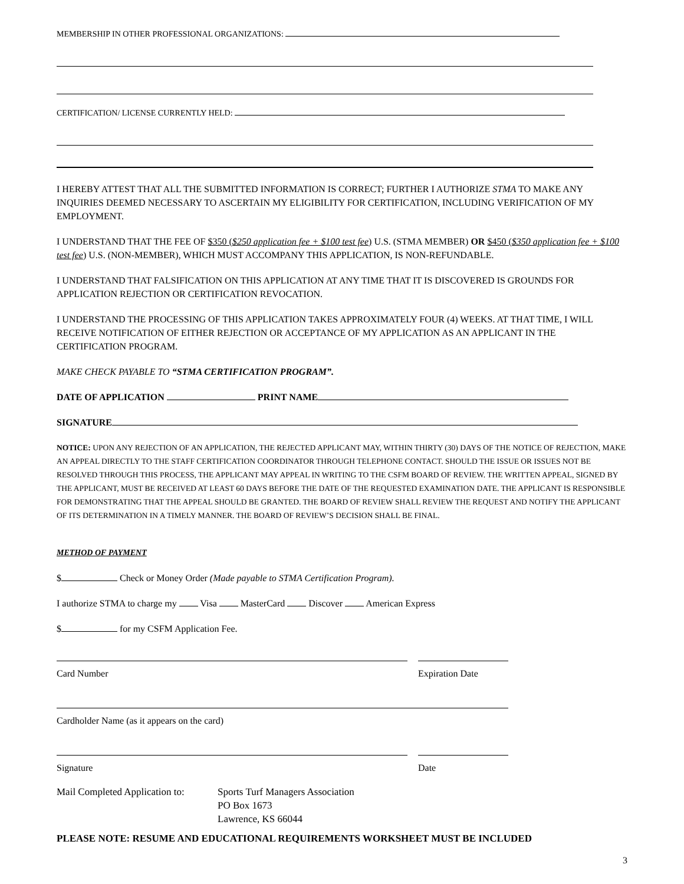MEMBERSHIP IN OTHER PROFESSIONAL ORGANIZATIONS:
CERTIFICATION/ LICENSE CURRENTLY HELD:
I HEREBY ATTEST THAT ALL THE SUBMITTED INFORMATION IS CORRECT; FURTHER I AUTHORIZE STMA TO MAKE ANY INQUIRIES DEEMED NECESSARY TO ASCERTAIN MY ELIGIBILITY FOR CERTIFICATION, INCLUDING VERIFICATION OF MY EMPLOYMENT.
I UNDERSTAND THAT THE FEE OF $350 ($250 application fee + $100 test fee) U.S. (STMA MEMBER) OR $450 ($350 application fee + $100 test fee) U.S. (NON-MEMBER), WHICH MUST ACCOMPANY THIS APPLICATION, IS NON-REFUNDABLE.
I UNDERSTAND THAT FALSIFICATION ON THIS APPLICATION AT ANY TIME THAT IT IS DISCOVERED IS GROUNDS FOR APPLICATION REJECTION OR CERTIFICATION REVOCATION.
I UNDERSTAND THE PROCESSING OF THIS APPLICATION TAKES APPROXIMATELY FOUR (4) WEEKS. AT THAT TIME, I WILL RECEIVE NOTIFICATION OF EITHER REJECTION OR ACCEPTANCE OF MY APPLICATION AS AN APPLICANT IN THE CERTIFICATION PROGRAM.
MAKE CHECK PAYABLE TO “STMA CERTIFICATION PROGRAM”.
DATE OF APPLICATION PRINT NAME
SIGNATURE
NOTICE: UPON ANY REJECTION OF AN APPLICATION, THE REJECTED APPLICANT MAY, WITHIN THIRTY (30) DAYS OF THE NOTICE OF REJECTION, MAKE AN APPEAL DIRECTLY TO THE STAFF CERTIFICATION COORDINATOR THROUGH TELEPHONE CONTACT. SHOULD THE ISSUE OR ISSUES NOT BE RESOLVED THROUGH THIS PROCESS, THE APPLICANT MAY APPEAL IN WRITING TO THE CSFM BOARD OF REVIEW. THE WRITTEN APPEAL, SIGNED BY THE APPLICANT, MUST BE RECEIVED AT LEAST 60 DAYS BEFORE THE DATE OF THE REQUESTED EXAMINATION DATE. THE APPLICANT IS RESPONSIBLE FOR DEMONSTRATING THAT THE APPEAL SHOULD BE GRANTED. THE BOARD OF REVIEW SHALL REVIEW THE REQUEST AND NOTIFY THE APPLICANT OF ITS DETERMINATION IN A TIMELY MANNER. THE BOARD OF REVIEW’S DECISION SHALL BE FINAL.
METHOD OF PAYMENT
$ Check or Money Order (Made payable to STMA Certification Program).
I authorize STMA to charge my Visa MasterCard Discover American Express
$ for my CSFM Application Fee.
Card Number Expiration Date
Cardholder Name (as it appears on the card)
Signature Date
Mail Completed Application to:
Sports Turf Managers Association
PO Box 1673
Lawrence, KS 66044
PLEASE NOTE: RESUME AND EDUCATIONAL REQUIREMENTS WORKSHEET MUST BE INCLUDED
3